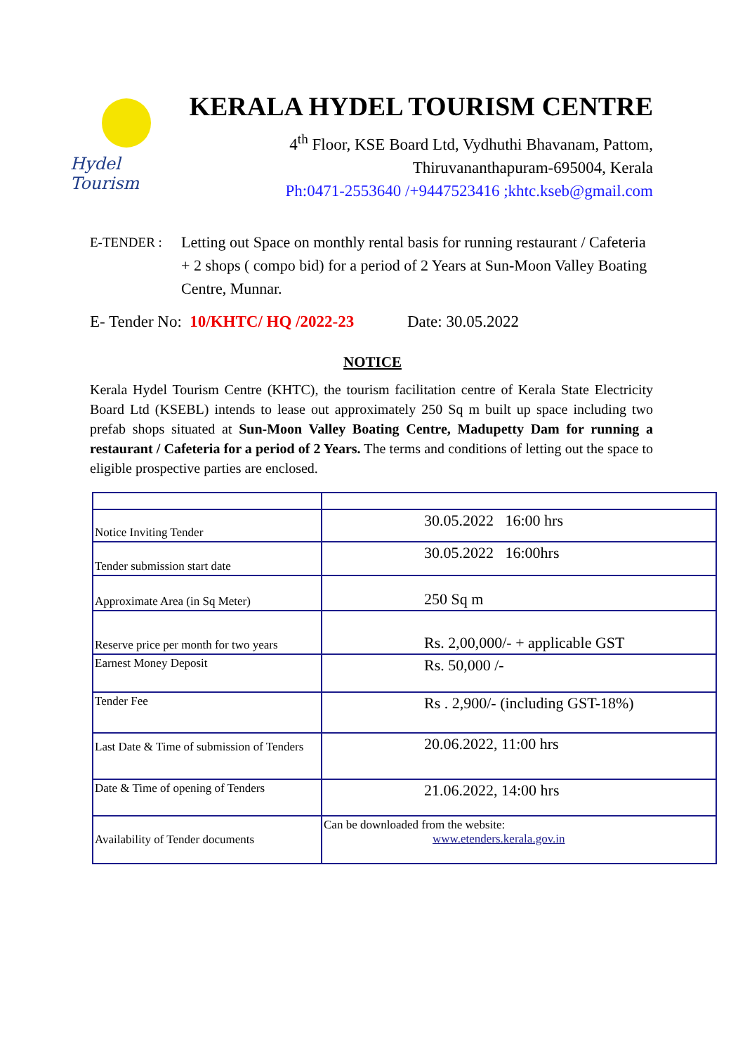Hydel Tourism
KERALA HYDEL TOURISM CENTRE
4<sup>th</sup> Floor, KSE Board Ltd, Vydhuthi Bhavanam, Pattom,
Thiruvananthapuram-695004, Kerala
Ph:0471-2553640 /+9447523416 ;khtc.kseb@gmail.com
E-TENDER : Letting out Space on monthly rental basis for running restaurant / Cafeteria + 2 shops ( compo bid) for a period of 2 Years at Sun-Moon Valley Boating Centre, Munnar.
E- Tender No: 10/KHTC/ HQ /2022-23 Date: 30.05.2022
NOTICE
Kerala Hydel Tourism Centre (KHTC), the tourism facilitation centre of Kerala State Electricity Board Ltd (KSEBL) intends to lease out approximately 250 Sq m built up space including two prefab shops situated at Sun-Moon Valley Boating Centre, Madupetty Dam for running a restaurant / Cafeteria for a period of 2 Years. The terms and conditions of letting out the space to eligible prospective parties are enclosed.
| Notice Inviting Tender | 30.05.2022 16:00 hrs |
| Tender submission start date | 30.05.2022 16:00hrs |
| Approximate Area (in Sq Meter) | 250 Sq m |
| Reserve price per month for two years | Rs. 2,00,000/- + applicable GST |
| Earnest Money Deposit | Rs. 50,000 /- |
| Tender Fee | Rs . 2,900/- (including GST-18%) |
| Last Date & Time of submission of Tenders | 20.06.2022, 11:00 hrs |
| Date & Time of opening of Tenders | 21.06.2022, 14:00 hrs |
| Availability of Tender documents | Can be downloaded from the website: www.etenders.kerala.gov.in |